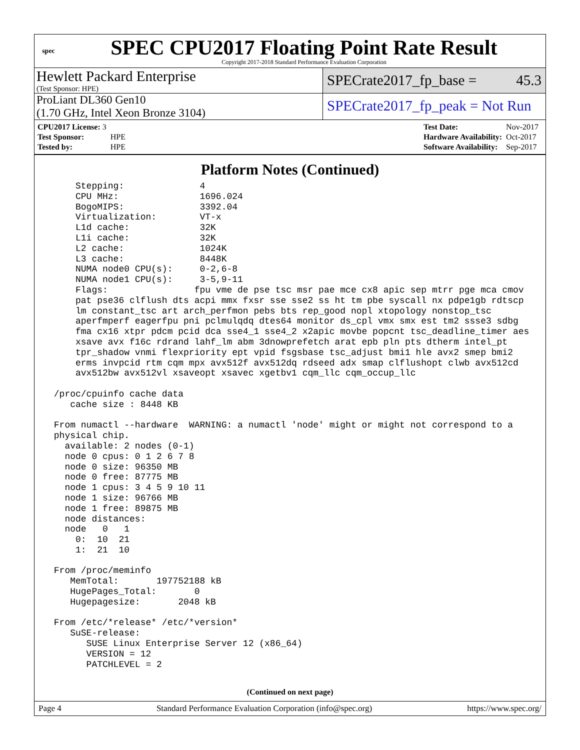spec
SPEC CPU2017 Floating Point Rate Result
Copyright 2017-2018 Standard Performance Evaluation Corporation
Hewlett Packard Enterprise
(Test Sponsor: HPE)
SPECrate2017_fp_base = 45.3
ProLiant DL360 Gen10
(1.70 GHz, Intel Xeon Bronze 3104)
SPECrate2017_fp_peak = Not Run
| CPU2017 License: 3 | |
| Test Sponsor: | HPE |
| Tested by: | HPE |
| Test Date: | Nov-2017 |
| Hardware Availability: | Oct-2017 |
| Software Availability: | Sep-2017 |
Platform Notes (Continued)
     Stepping:              4
     CPU MHz:               1696.024
     BogoMIPS:              3392.04
     Virtualization:        VT-x
     L1d cache:             32K
     L1i cache:             32K
     L2 cache:              1024K
     L3 cache:              8448K
     NUMA node0 CPU(s):     0-2,6-8
     NUMA node1 CPU(s):     3-5,9-11
     Flags:                fpu vme de pse tsc msr pae mce cx8 apic sep mtrr pge mca cmov
     pat pse36 clflush dts acpi mmx fxsr sse sse2 ss ht tm pbe syscall nx pdpe1gb rdtscp
     lm constant_tsc art arch_perfmon pebs bts rep_good nopl xtopology nonstop_tsc
     aperfmperf eagerfpu pni pclmulqdq dtes64 monitor ds_cpl vmx smx est tm2 ssse3 sdbg
     fma cx16 xtpr pdcm pcid dca sse4_1 sse4_2 x2apic movbe popcnt tsc_deadline_timer aes
     xsave avx f16c rdrand lahf_lm abm 3dnowprefetch arat epb pln pts dtherm intel_pt
     tpr_shadow vnmi flexpriority ept vpid fsgsbase tsc_adjust bmi1 hle avx2 smep bmi2
     erms invpcid rtm cqm mpx avx512f avx512dq rdseed adx smap clflushopt clwb avx512cd
     avx512bw avx512vl xsaveopt xsavec xgetbv1 cqm_llc cqm_occup_llc

 /proc/cpuinfo cache data
    cache size : 8448 KB

 From numactl --hardware  WARNING: a numactl 'node' might or might not correspond to a
 physical chip.
   available: 2 nodes (0-1)
   node 0 cpus: 0 1 2 6 7 8
   node 0 size: 96350 MB
   node 0 free: 87775 MB
   node 1 cpus: 3 4 5 9 10 11
   node 1 size: 96766 MB
   node 1 free: 89875 MB
   node distances:
   node   0   1
     0:  10  21
     1:  21  10

 From /proc/meminfo
    MemTotal:       197752188 kB
    HugePages_Total:       0
    Hugepagesize:       2048 kB

 From /etc/*release* /etc/*version*
    SuSE-release:
       SUSE Linux Enterprise Server 12 (x86_64)
       VERSION = 12
       PATCHLEVEL = 2
(Continued on next page)
Page 4 Standard Performance Evaluation Corporation (info@spec.org) https://www.spec.org/